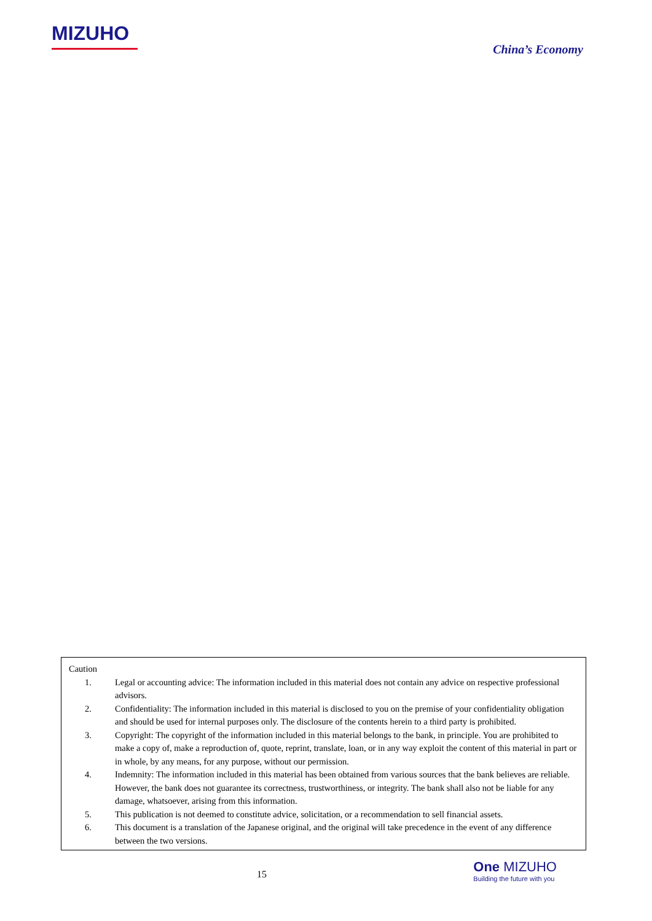MIZUHO
China’s Economy
Caution
1. Legal or accounting advice: The information included in this material does not contain any advice on respective professional advisors.
2. Confidentiality: The information included in this material is disclosed to you on the premise of your confidentiality obligation and should be used for internal purposes only. The disclosure of the contents herein to a third party is prohibited.
3. Copyright: The copyright of the information included in this material belongs to the bank, in principle. You are prohibited to make a copy of, make a reproduction of, quote, reprint, translate, loan, or in any way exploit the content of this material in part or in whole, by any means, for any purpose, without our permission.
4. Indemnity: The information included in this material has been obtained from various sources that the bank believes are reliable. However, the bank does not guarantee its correctness, trustworthiness, or integrity. The bank shall also not be liable for any damage, whatsoever, arising from this information.
5. This publication is not deemed to constitute advice, solicitation, or a recommendation to sell financial assets.
6. This document is a translation of the Japanese original, and the original will take precedence in the event of any difference between the two versions.
15
One MIZUHO
Building the future with you